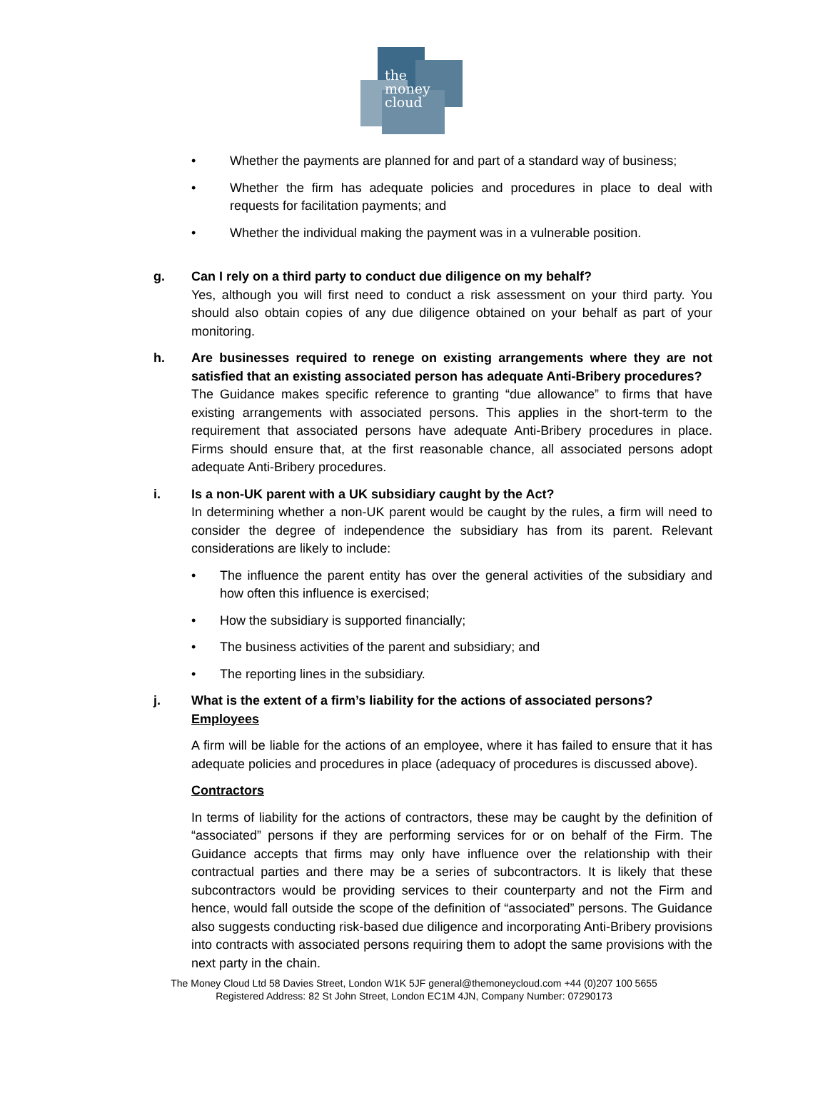the
money
cloud
• Whether the payments are planned for and part of a standard way of business;
• Whether the firm has adequate policies and procedures in place to deal with requests for facilitation payments; and
• Whether the individual making the payment was in a vulnerable position.
g. Can I rely on a third party to conduct due diligence on my behalf?
Yes, although you will first need to conduct a risk assessment on your third party. You should also obtain copies of any due diligence obtained on your behalf as part of your monitoring.
h. Are businesses required to renege on existing arrangements where they are not satisfied that an existing associated person has adequate Anti-Bribery procedures?
The Guidance makes specific reference to granting “due allowance” to firms that have existing arrangements with associated persons. This applies in the short-term to the requirement that associated persons have adequate Anti-Bribery procedures in place. Firms should ensure that, at the first reasonable chance, all associated persons adopt adequate Anti-Bribery procedures.
i. Is a non-UK parent with a UK subsidiary caught by the Act?
In determining whether a non-UK parent would be caught by the rules, a firm will need to consider the degree of independence the subsidiary has from its parent. Relevant considerations are likely to include:
• The influence the parent entity has over the general activities of the subsidiary and how often this influence is exercised;
• How the subsidiary is supported financially;
• The business activities of the parent and subsidiary; and
• The reporting lines in the subsidiary.
j. What is the extent of a firm’s liability for the actions of associated persons?
Employees
A firm will be liable for the actions of an employee, where it has failed to ensure that it has adequate policies and procedures in place (adequacy of procedures is discussed above).
Contractors
In terms of liability for the actions of contractors, these may be caught by the definition of “associated” persons if they are performing services for or on behalf of the Firm. The Guidance accepts that firms may only have influence over the relationship with their contractual parties and there may be a series of subcontractors. It is likely that these subcontractors would be providing services to their counterparty and not the Firm and hence, would fall outside the scope of the definition of “associated” persons. The Guidance also suggests conducting risk-based due diligence and incorporating Anti-Bribery provisions into contracts with associated persons requiring them to adopt the same provisions with the next party in the chain.
The Money Cloud Ltd 58 Davies Street, London W1K 5JF general@themoneycloud.com +44 (0)207 100 5655
Registered Address: 82 St John Street, London EC1M 4JN, Company Number: 07290173